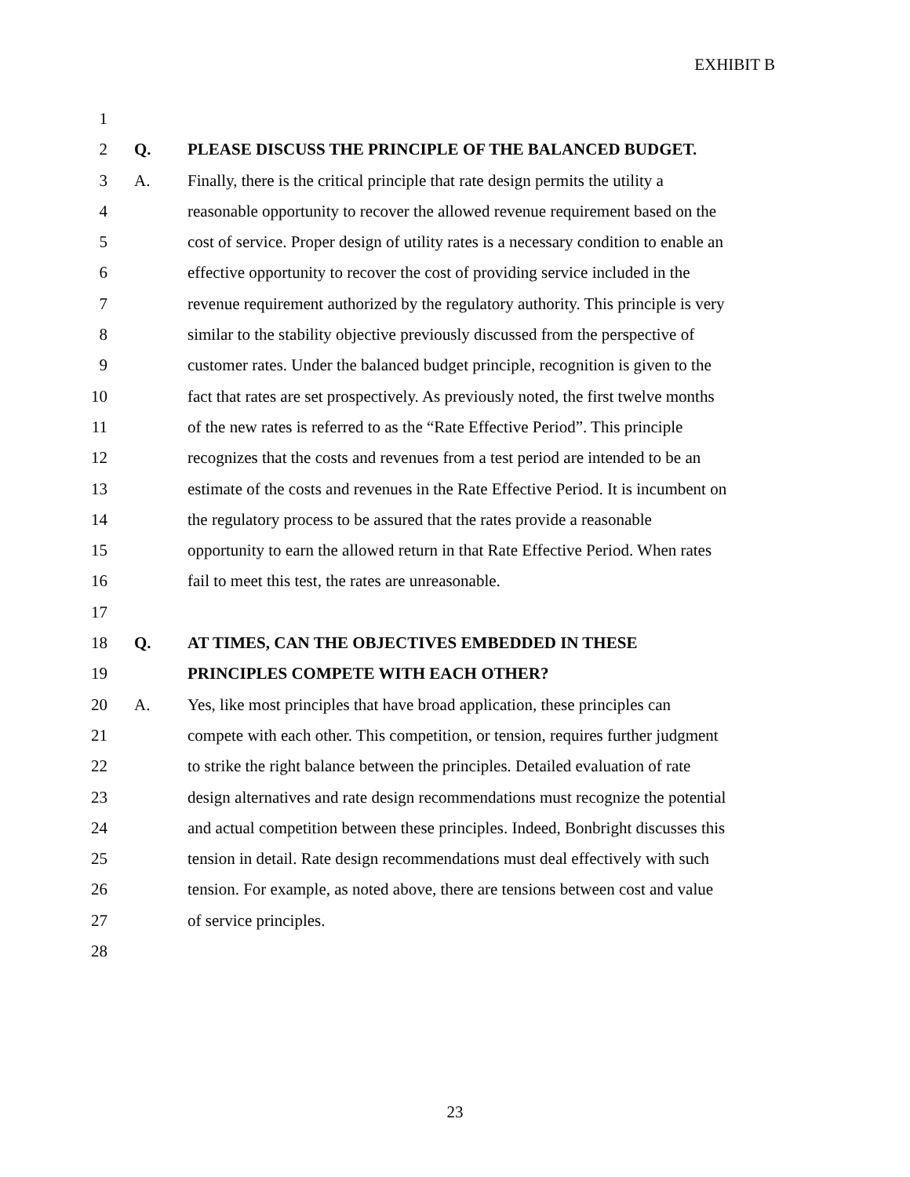EXHIBIT B
1
2 Q. PLEASE DISCUSS THE PRINCIPLE OF THE BALANCED BUDGET.
3 A. Finally, there is the critical principle that rate design permits the utility a
4 reasonable opportunity to recover the allowed revenue requirement based on the
5 cost of service. Proper design of utility rates is a necessary condition to enable an
6 effective opportunity to recover the cost of providing service included in the
7 revenue requirement authorized by the regulatory authority. This principle is very
8 similar to the stability objective previously discussed from the perspective of
9 customer rates. Under the balanced budget principle, recognition is given to the
10 fact that rates are set prospectively. As previously noted, the first twelve months
11 of the new rates is referred to as the “Rate Effective Period”. This principle
12 recognizes that the costs and revenues from a test period are intended to be an
13 estimate of the costs and revenues in the Rate Effective Period. It is incumbent on
14 the regulatory process to be assured that the rates provide a reasonable
15 opportunity to earn the allowed return in that Rate Effective Period. When rates
16 fail to meet this test, the rates are unreasonable.
17
18 Q. AT TIMES, CAN THE OBJECTIVES EMBEDDED IN THESE
19 PRINCIPLES COMPETE WITH EACH OTHER?
20 A. Yes, like most principles that have broad application, these principles can
21 compete with each other. This competition, or tension, requires further judgment
22 to strike the right balance between the principles. Detailed evaluation of rate
23 design alternatives and rate design recommendations must recognize the potential
24 and actual competition between these principles. Indeed, Bonbright discusses this
25 tension in detail. Rate design recommendations must deal effectively with such
26 tension. For example, as noted above, there are tensions between cost and value
27 of service principles.
28
23